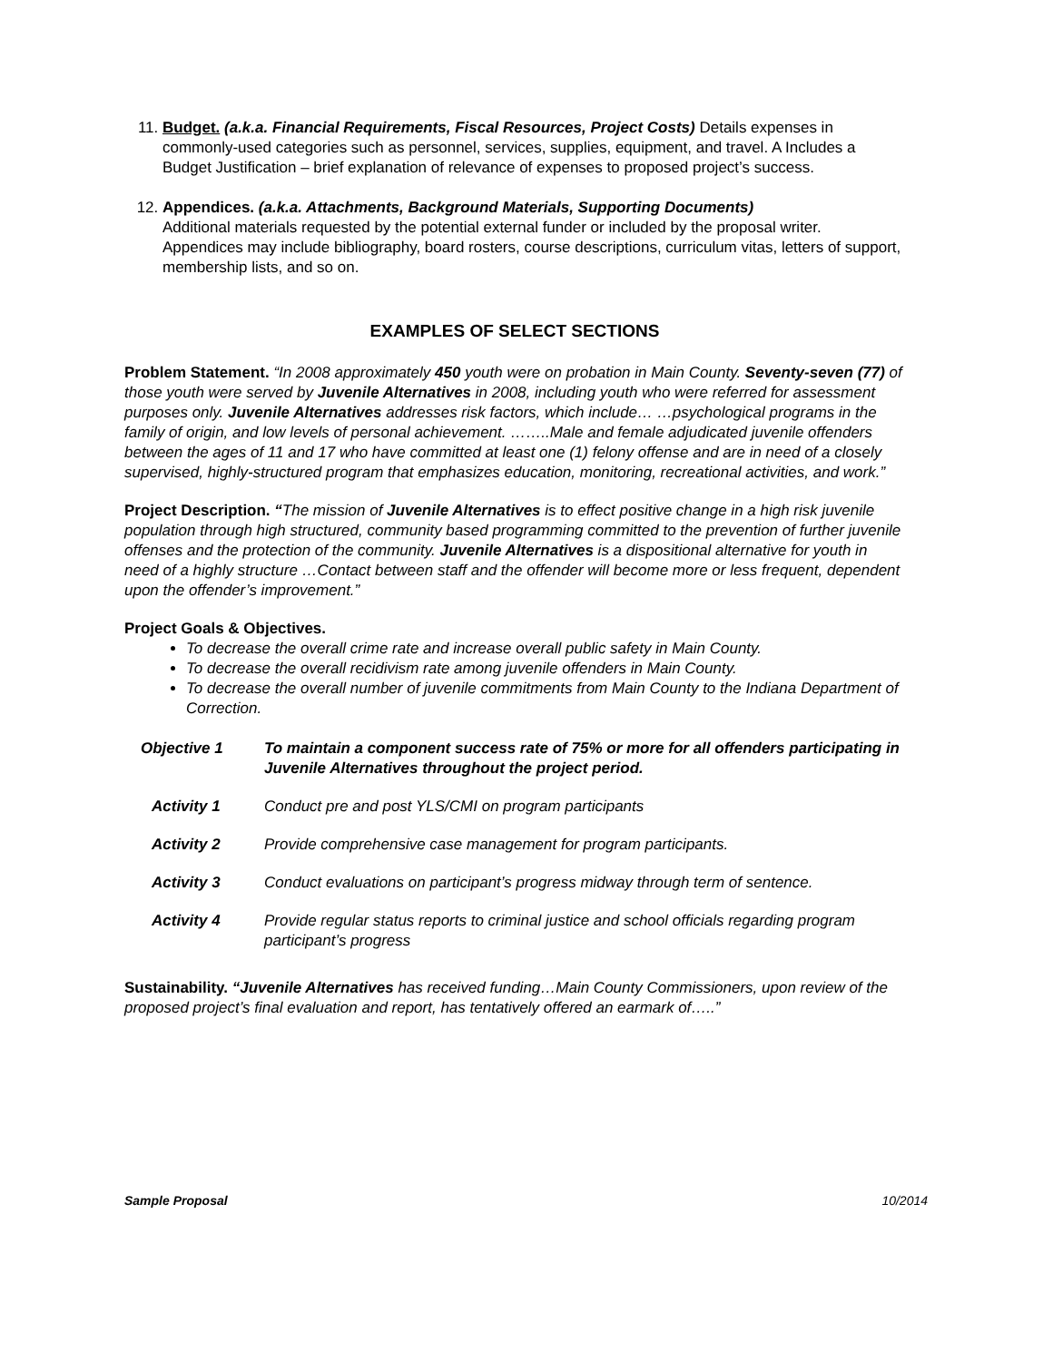11. Budget. (a.k.a. Financial Requirements, Fiscal Resources, Project Costs) Details expenses in commonly-used categories such as personnel, services, supplies, equipment, and travel. A Includes a Budget Justification – brief explanation of relevance of expenses to proposed project’s success.
12. Appendices. (a.k.a. Attachments, Background Materials, Supporting Documents)
Additional materials requested by the potential external funder or included by the proposal writer. Appendices may include bibliography, board rosters, course descriptions, curriculum vitas, letters of support, membership lists, and so on.
EXAMPLES OF SELECT SECTIONS
Problem Statement. “In 2008 approximately 450 youth were on probation in Main County. Seventy-seven (77) of those youth were served by Juvenile Alternatives in 2008, including youth who were referred for assessment purposes only. Juvenile Alternatives addresses risk factors, which include… …psychological programs in the family of origin, and low levels of personal achievement. ……..Male and female adjudicated juvenile offenders between the ages of 11 and 17 who have committed at least one (1) felony offense and are in need of a closely supervised, highly-structured program that emphasizes education, monitoring, recreational activities, and work.”
Project Description. “The mission of Juvenile Alternatives is to effect positive change in a high risk juvenile population through high structured, community based programming committed to the prevention of further juvenile offenses and the protection of the community. Juvenile Alternatives is a dispositional alternative for youth in need of a highly structure …Contact between staff and the offender will become more or less frequent, dependent upon the offender’s improvement.”
Project Goals & Objectives.
To decrease the overall crime rate and increase overall public safety in Main County.
To decrease the overall recidivism rate among juvenile offenders in Main County.
To decrease the overall number of juvenile commitments from Main County to the Indiana Department of Correction.
Objective 1 To maintain a component success rate of 75% or more for all offenders participating in Juvenile Alternatives throughout the project period.
Activity 1 Conduct pre and post YLS/CMI on program participants
Activity 2 Provide comprehensive case management for program participants.
Activity 3 Conduct evaluations on participant’s progress midway through term of sentence.
Activity 4 Provide regular status reports to criminal justice and school officials regarding program participant’s progress
Sustainability. “Juvenile Alternatives has received funding…Main County Commissioners, upon review of the proposed project’s final evaluation and report, has tentatively offered an earmark of…..”
Sample Proposal 10/2014